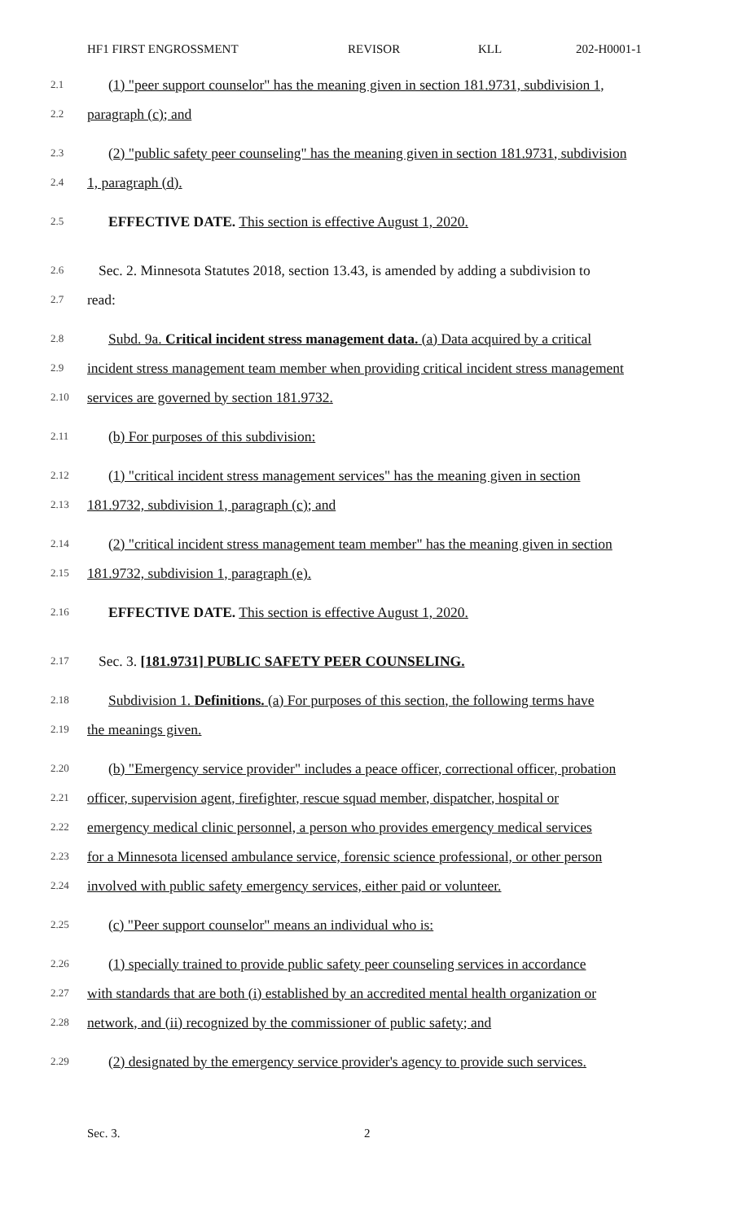HF1 FIRST ENGROSSMENT REVISOR KLL 202-H0001-1
2.1 (1) "peer support counselor" has the meaning given in section 181.9731, subdivision 1,
2.2 paragraph (c); and
2.3 (2) "public safety peer counseling" has the meaning given in section 181.9731, subdivision
2.4 1, paragraph (d).
2.5 EFFECTIVE DATE. This section is effective August 1, 2020.
2.6 Sec. 2. Minnesota Statutes 2018, section 13.43, is amended by adding a subdivision to
2.7 read:
2.8 Subd. 9a. Critical incident stress management data. (a) Data acquired by a critical
2.9 incident stress management team member when providing critical incident stress management
2.10 services are governed by section 181.9732.
2.11 (b) For purposes of this subdivision:
2.12 (1) "critical incident stress management services" has the meaning given in section
2.13 181.9732, subdivision 1, paragraph (c); and
2.14 (2) "critical incident stress management team member" has the meaning given in section
2.15 181.9732, subdivision 1, paragraph (e).
2.16 EFFECTIVE DATE. This section is effective August 1, 2020.
2.17 Sec. 3. [181.9731] PUBLIC SAFETY PEER COUNSELING.
2.18 Subdivision 1. Definitions. (a) For purposes of this section, the following terms have
2.19 the meanings given.
2.20 (b) "Emergency service provider" includes a peace officer, correctional officer, probation
2.21 officer, supervision agent, firefighter, rescue squad member, dispatcher, hospital or
2.22 emergency medical clinic personnel, a person who provides emergency medical services
2.23 for a Minnesota licensed ambulance service, forensic science professional, or other person
2.24 involved with public safety emergency services, either paid or volunteer.
2.25 (c) "Peer support counselor" means an individual who is:
2.26 (1) specially trained to provide public safety peer counseling services in accordance
2.27 with standards that are both (i) established by an accredited mental health organization or
2.28 network, and (ii) recognized by the commissioner of public safety; and
2.29 (2) designated by the emergency service provider's agency to provide such services.
Sec. 3. 2